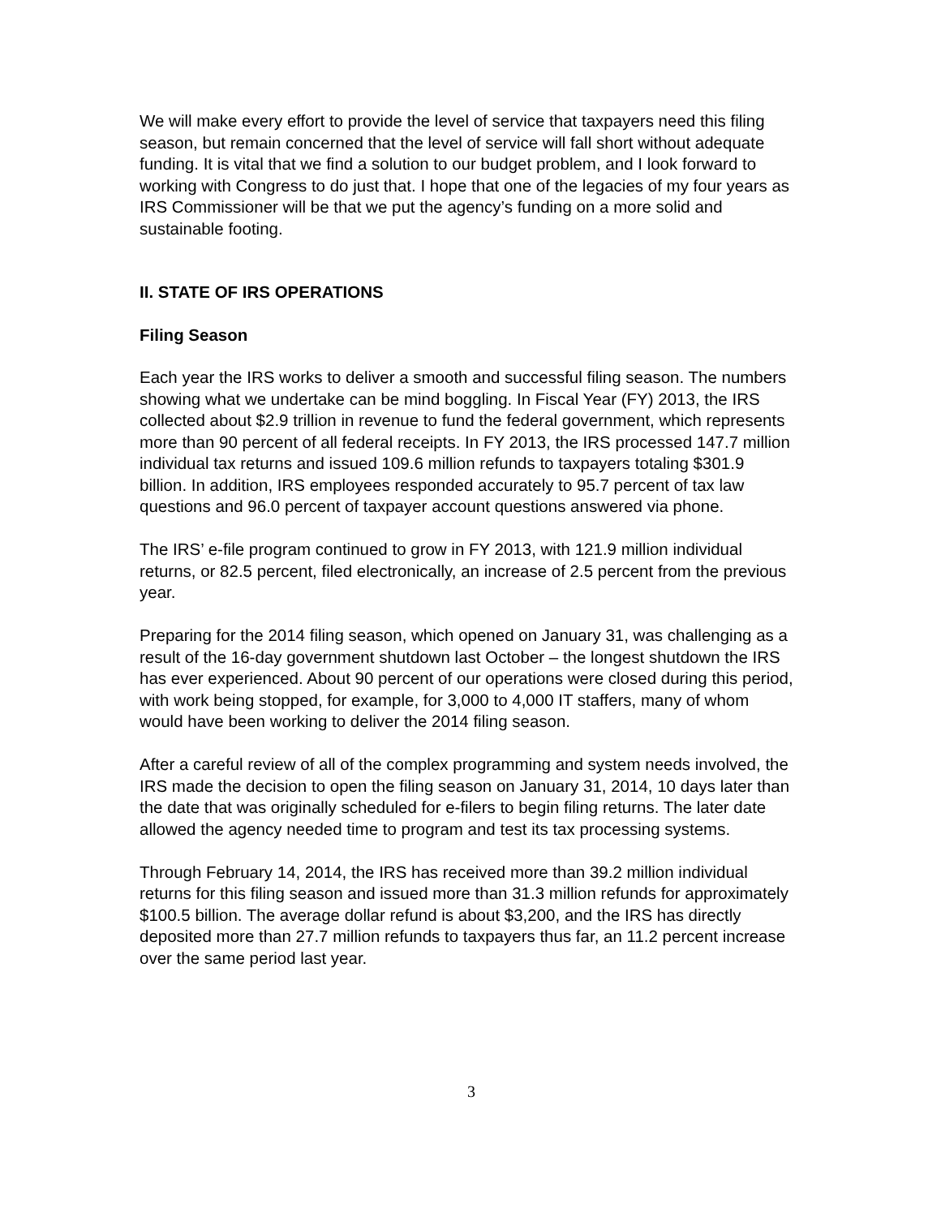We will make every effort to provide the level of service that taxpayers need this filing season, but remain concerned that the level of service will fall short without adequate funding. It is vital that we find a solution to our budget problem, and I look forward to working with Congress to do just that. I hope that one of the legacies of my four years as IRS Commissioner will be that we put the agency’s funding on a more solid and sustainable footing.
II. STATE OF IRS OPERATIONS
Filing Season
Each year the IRS works to deliver a smooth and successful filing season. The numbers showing what we undertake can be mind boggling. In Fiscal Year (FY) 2013, the IRS collected about $2.9 trillion in revenue to fund the federal government, which represents more than 90 percent of all federal receipts. In FY 2013, the IRS processed 147.7 million individual tax returns and issued 109.6 million refunds to taxpayers totaling $301.9 billion. In addition, IRS employees responded accurately to 95.7 percent of tax law questions and 96.0 percent of taxpayer account questions answered via phone.
The IRS’ e-file program continued to grow in FY 2013, with 121.9 million individual returns, or 82.5 percent, filed electronically, an increase of 2.5 percent from the previous year.
Preparing for the 2014 filing season, which opened on January 31, was challenging as a result of the 16-day government shutdown last October – the longest shutdown the IRS has ever experienced. About 90 percent of our operations were closed during this period, with work being stopped, for example, for 3,000 to 4,000 IT staffers, many of whom would have been working to deliver the 2014 filing season.
After a careful review of all of the complex programming and system needs involved, the IRS made the decision to open the filing season on January 31, 2014, 10 days later than the date that was originally scheduled for e-filers to begin filing returns. The later date allowed the agency needed time to program and test its tax processing systems.
Through February 14, 2014, the IRS has received more than 39.2 million individual returns for this filing season and issued more than 31.3 million refunds for approximately $100.5 billion. The average dollar refund is about $3,200, and the IRS has directly deposited more than 27.7 million refunds to taxpayers thus far, an 11.2 percent increase over the same period last year.
3